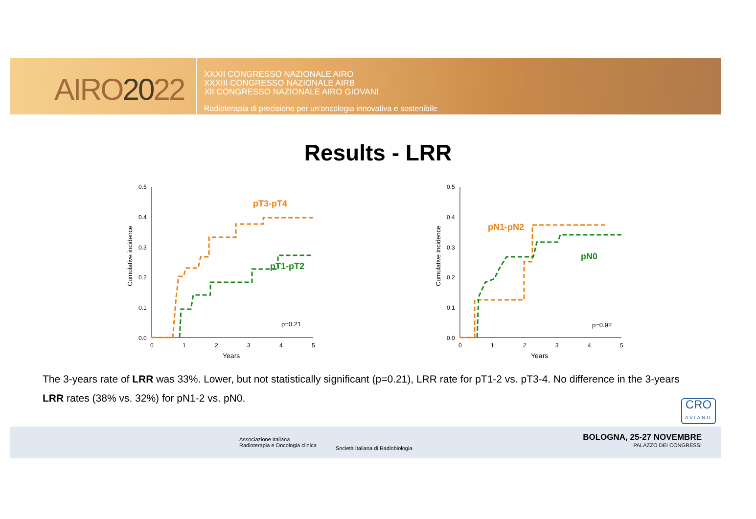AIRO2022
XXXII CONGRESSO NAZIONALE AIRO
XXXIII CONGRESSO NAZIONALE AIRB
XII CONGRESSO NAZIONALE AIRO GIOVANI
Radioterapia di precisione per un’oncologia innovativa e sostenibile
Results - LRR
Cumulative incidence
0.5
0.4
0.3
0.2
0.1
0.0
0
1
2
3
4
5
Years
pT3-pT4
pT1-pT2
p=0.21
Cumulative incidence
0.5
0.4
0.3
0.2
0.1
0.0
0
1
2
3
4
5
Years
pN1-pN2
pN0
p=0.92
The 3-years rate of LRR was 33%. Lower, but not statistically significant (p=0.21), LRR rate for pT1-2 vs. pT3-4. No difference in the 3-years LRR rates (38% vs. 32%) for pN1-2 vs. pN0.
CRO
AVIANO
Associazione Italiana
Radioterapia e Oncologia clinica
Società Italiana di Radiobiologia
BOLOGNA, 25-27 NOVEMBRE
PALAZZO DEI CONGRESSI